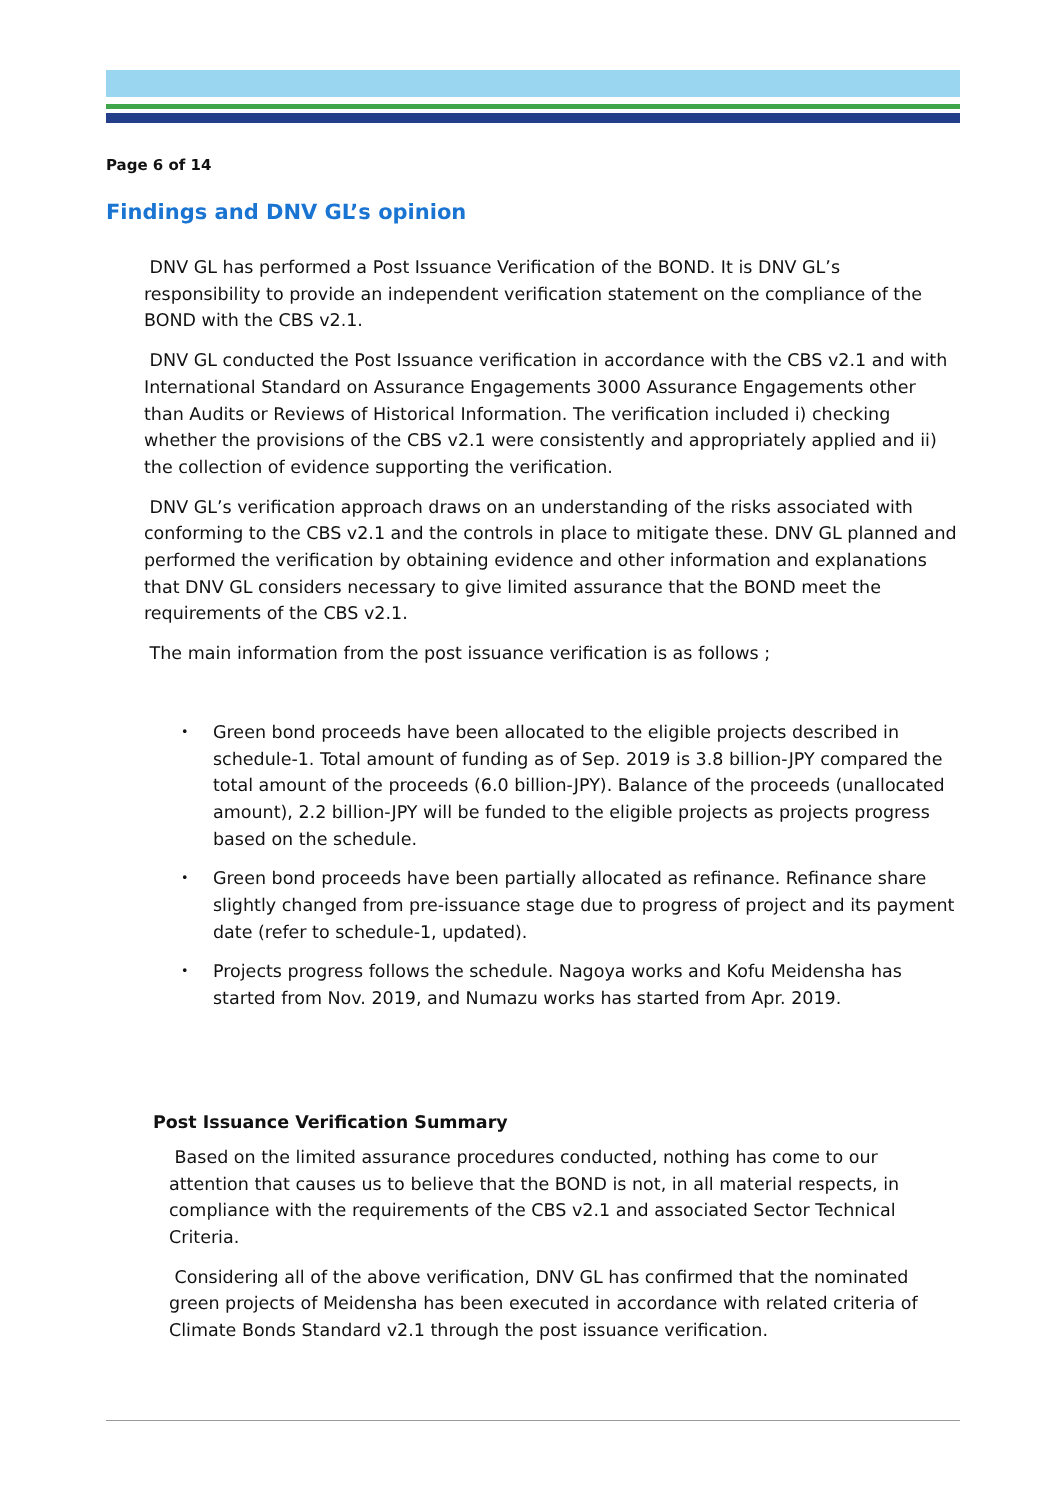Page 6 of 14
Findings and DNV GL’s opinion
DNV GL has performed a Post Issuance Verification of the BOND. It is DNV GL’s responsibility to provide an independent verification statement on the compliance of the BOND with the CBS v2.1.
DNV GL conducted the Post Issuance verification in accordance with the CBS v2.1 and with International Standard on Assurance Engagements 3000 Assurance Engagements other than Audits or Reviews of Historical Information. The verification included i) checking whether the provisions of the CBS v2.1 were consistently and appropriately applied and ii) the collection of evidence supporting the verification.
DNV GL’s verification approach draws on an understanding of the risks associated with conforming to the CBS v2.1 and the controls in place to mitigate these. DNV GL planned and performed the verification by obtaining evidence and other information and explanations that DNV GL considers necessary to give limited assurance that the BOND meet the requirements of the CBS v2.1.
The main information from the post issuance verification is as follows ;
・ Green bond proceeds have been allocated to the eligible projects described in schedule-1. Total amount of funding as of Sep. 2019 is 3.8 billion-JPY compared the total amount of the proceeds (6.0 billion-JPY). Balance of the proceeds (unallocated amount), 2.2 billion-JPY will be funded to the eligible projects as projects progress based on the schedule.
・ Green bond proceeds have been partially allocated as refinance. Refinance share slightly changed from pre-issuance stage due to progress of project and its payment date (refer to schedule-1, updated).
・ Projects progress follows the schedule. Nagoya works and Kofu Meidensha has started from Nov. 2019, and Numazu works has started from Apr. 2019.
Post Issuance Verification Summary
Based on the limited assurance procedures conducted, nothing has come to our attention that causes us to believe that the BOND is not, in all material respects, in compliance with the requirements of the CBS v2.1 and associated Sector Technical Criteria.
Considering all of the above verification, DNV GL has confirmed that the nominated green projects of Meidensha has been executed in accordance with related criteria of Climate Bonds Standard v2.1 through the post issuance verification.